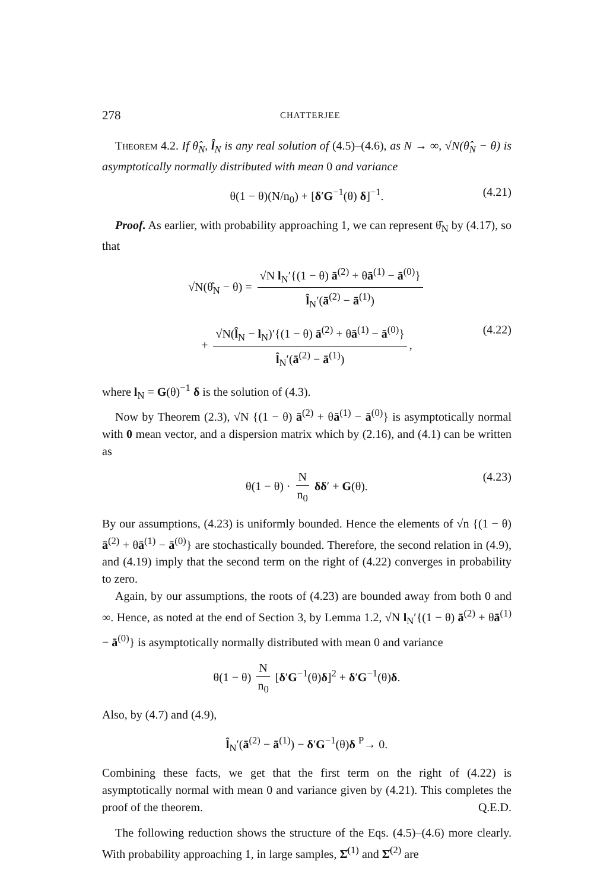278 CHATTERJEE
Theorem 4.2. If θ̂<sub>N</sub>, l̂<sub>N</sub> is any real solution of (4.5)–(4.6), as N → ∞, √N(θ̂<sub>N</sub> − θ) is asymptotically normally distributed with mean 0 and variance
θ(1 − θ)(N/n<sub>0</sub>) + [δ′G<sup>−1</sup>(θ) δ]<sup>−1</sup>. (4.21)
Proof. As earlier, with probability approaching 1, we can represent θ̂<sub>N</sub> by (4.17), so that
√N(θ̂<sub>N</sub> − θ) = √N l<sub>N</sub>′{(1 − θ) ā<sup>(2)</sup> + θā<sup>(1)</sup> − ā<sup>(0)</sup>} l̂<sub>N</sub>′(ā<sup>(2)</sup> − ā<sup>(1)</sup>)
+ √N(l̂<sub>N</sub> − l<sub>N</sub>)′{(1 − θ) ā<sup>(2)</sup> + θā<sup>(1)</sup> − ā<sup>(0)</sup>} l̂<sub>N</sub>′(ā<sup>(2)</sup> − ā<sup>(1)</sup>), (4.22)
where l<sub>N</sub> = G(θ)<sup>−1</sup> δ is the solution of (4.3).
Now by Theorem (2.3), √N {(1 − θ) ā<sup>(2)</sup> + θā<sup>(1)</sup> − ā<sup>(0)</sup>} is asymptotically normal with 0 mean vector, and a dispersion matrix which by (2.16), and (4.1) can be written as
θ(1 − θ) · N n<sub>0</sub> δδ′ + G(θ). (4.23)
By our assumptions, (4.23) is uniformly bounded. Hence the elements of √n {(1 − θ) ā<sup>(2)</sup> + θā<sup>(1)</sup> − ā<sup>(0)</sup>} are stochastically bounded. Therefore, the second relation in (4.9), and (4.19) imply that the second term on the right of (4.22) converges in probability to zero.
Again, by our assumptions, the roots of (4.23) are bounded away from both 0 and ∞. Hence, as noted at the end of Section 3, by Lemma 1.2, √N l<sub>N</sub>′{(1 − θ) ā<sup>(2)</sup> + θā<sup>(1)</sup> − ā<sup>(0)</sup>} is asymptotically normally distributed with mean 0 and variance
θ(1 − θ) N n<sub>0</sub> [δ′G<sup>−1</sup>(θ)δ]<sup>2</sup> + δ′G<sup>−1</sup>(θ)δ.
Also, by (4.7) and (4.9),
l̂<sub>N</sub>′(ā<sup>(2)</sup> − ā<sup>(1)</sup>) − δ′G<sup>−1</sup>(θ)δ <sup>P</sup>→ 0.
Combining these facts, we get that the first term on the right of (4.22) is asymptotically normal with mean 0 and variance given by (4.21). This completes the proof of the theorem. Q.E.D.
The following reduction shows the structure of the Eqs. (4.5)–(4.6) more clearly. With probability approaching 1, in large samples, Σ̂<sup>(1)</sup> and Σ̂<sup>(2)</sup> are